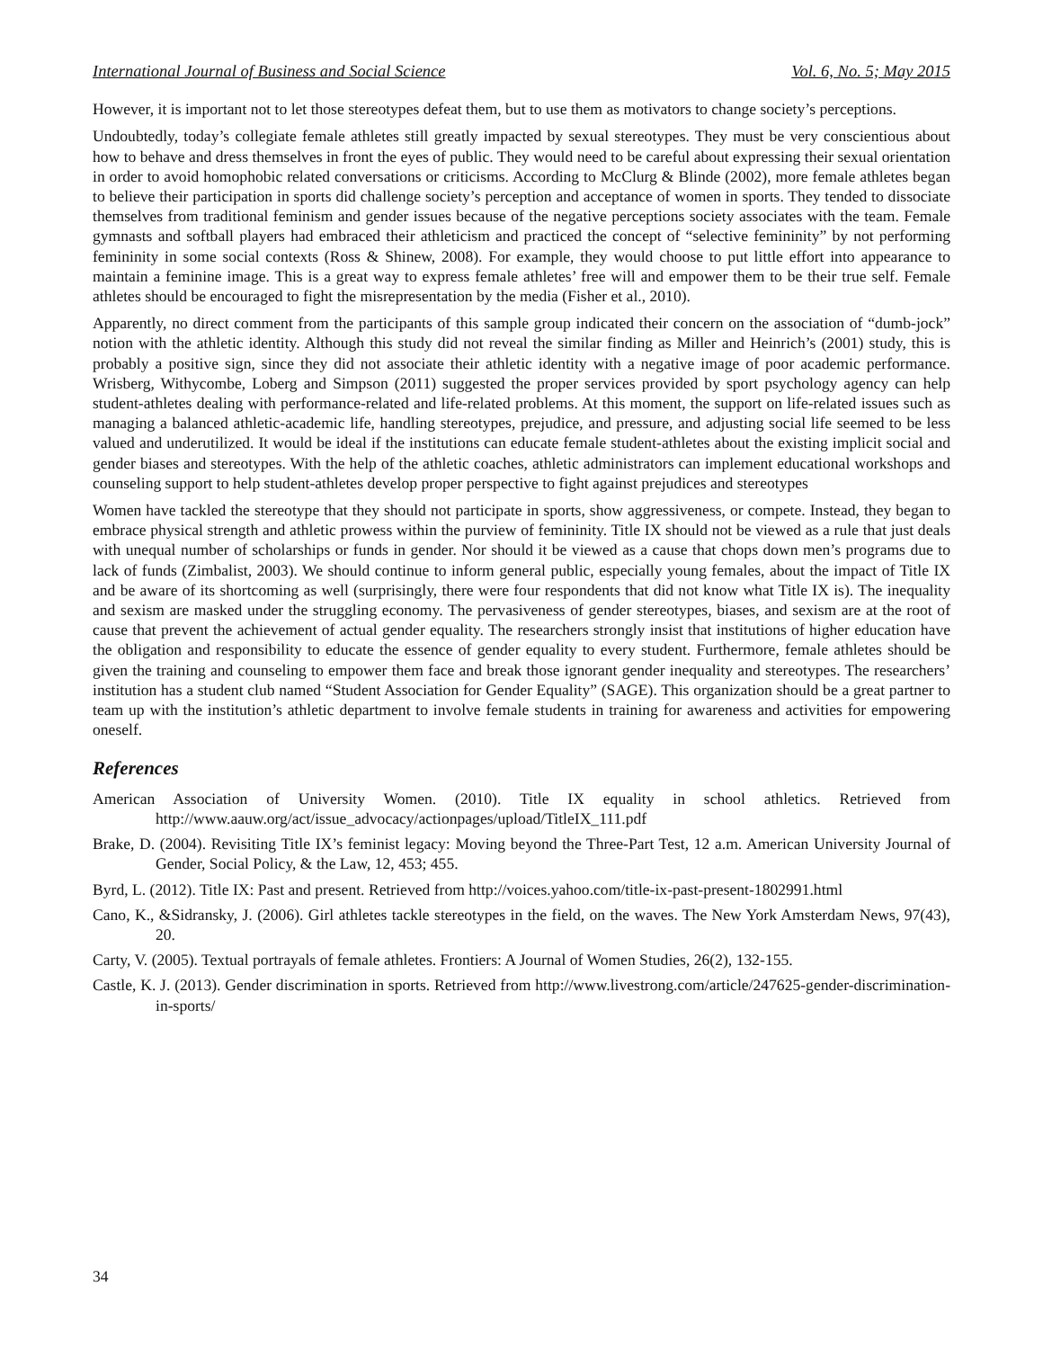International Journal of Business and Social Science Vol. 6, No. 5; May 2015
However, it is important not to let those stereotypes defeat them, but to use them as motivators to change society’s perceptions.
Undoubtedly, today’s collegiate female athletes still greatly impacted by sexual stereotypes. They must be very conscientious about how to behave and dress themselves in front the eyes of public. They would need to be careful about expressing their sexual orientation in order to avoid homophobic related conversations or criticisms. According to McClurg & Blinde (2002), more female athletes began to believe their participation in sports did challenge society’s perception and acceptance of women in sports. They tended to dissociate themselves from traditional feminism and gender issues because of the negative perceptions society associates with the team. Female gymnasts and softball players had embraced their athleticism and practiced the concept of “selective femininity” by not performing femininity in some social contexts (Ross & Shinew, 2008). For example, they would choose to put little effort into appearance to maintain a feminine image. This is a great way to express female athletes’ free will and empower them to be their true self. Female athletes should be encouraged to fight the misrepresentation by the media (Fisher et al., 2010).
Apparently, no direct comment from the participants of this sample group indicated their concern on the association of “dumb-jock” notion with the athletic identity. Although this study did not reveal the similar finding as Miller and Heinrich’s (2001) study, this is probably a positive sign, since they did not associate their athletic identity with a negative image of poor academic performance. Wrisberg, Withycombe, Loberg and Simpson (2011) suggested the proper services provided by sport psychology agency can help student-athletes dealing with performance-related and life-related problems. At this moment, the support on life-related issues such as managing a balanced athletic-academic life, handling stereotypes, prejudice, and pressure, and adjusting social life seemed to be less valued and underutilized. It would be ideal if the institutions can educate female student-athletes about the existing implicit social and gender biases and stereotypes. With the help of the athletic coaches, athletic administrators can implement educational workshops and counseling support to help student-athletes develop proper perspective to fight against prejudices and stereotypes
Women have tackled the stereotype that they should not participate in sports, show aggressiveness, or compete. Instead, they began to embrace physical strength and athletic prowess within the purview of femininity. Title IX should not be viewed as a rule that just deals with unequal number of scholarships or funds in gender. Nor should it be viewed as a cause that chops down men’s programs due to lack of funds (Zimbalist, 2003). We should continue to inform general public, especially young females, about the impact of Title IX and be aware of its shortcoming as well (surprisingly, there were four respondents that did not know what Title IX is). The inequality and sexism are masked under the struggling economy. The pervasiveness of gender stereotypes, biases, and sexism are at the root of cause that prevent the achievement of actual gender equality. The researchers strongly insist that institutions of higher education have the obligation and responsibility to educate the essence of gender equality to every student. Furthermore, female athletes should be given the training and counseling to empower them face and break those ignorant gender inequality and stereotypes. The researchers’ institution has a student club named “Student Association for Gender Equality” (SAGE). This organization should be a great partner to team up with the institution’s athletic department to involve female students in training for awareness and activities for empowering oneself.
References
American Association of University Women. (2010). Title IX equality in school athletics. Retrieved from http://www.aauw.org/act/issue_advocacy/actionpages/upload/TitleIX_111.pdf
Brake, D. (2004). Revisiting Title IX’s feminist legacy: Moving beyond the Three-Part Test, 12 a.m. American University Journal of Gender, Social Policy, & the Law, 12, 453; 455.
Byrd, L. (2012). Title IX: Past and present. Retrieved from http://voices.yahoo.com/title-ix-past-present-1802991.html
Cano, K., &Sidransky, J. (2006). Girl athletes tackle stereotypes in the field, on the waves. The New York Amsterdam News, 97(43), 20.
Carty, V. (2005). Textual portrayals of female athletes. Frontiers: A Journal of Women Studies, 26(2), 132-155.
Castle, K. J. (2013). Gender discrimination in sports. Retrieved from http://www.livestrong.com/article/247625-gender-discrimination-in-sports/
34